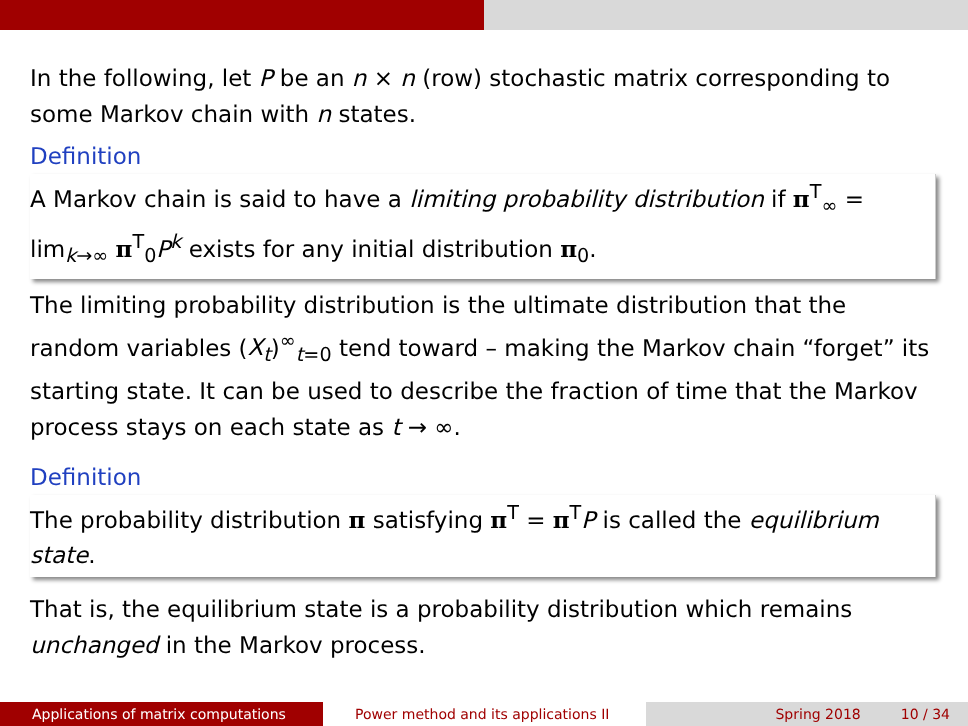In the following, let P be an n × n (row) stochastic matrix corresponding to some Markov chain with n states.
Definition
A Markov chain is said to have a limiting probability distribution if π<sup>T</sup><sub>∞</sub> = lim<sub>k→∞</sub> π<sup>T</sup><sub>0</sub>P<sup>k</sup> exists for any initial distribution π<sub>0</sub>.
The limiting probability distribution is the ultimate distribution that the random variables (X<sub>t</sub>)<sup>∞</sup><sub>t=0</sub> tend toward – making the Markov chain “forget” its starting state. It can be used to describe the fraction of time that the Markov process stays on each state as t → ∞.
Definition
The probability distribution π satisfying π<sup>T</sup> = π<sup>T</sup>P is called the equilibrium state.
That is, the equilibrium state is a probability distribution which remains unchanged in the Markov process.
Applications of matrix computations Power method and its applications II Spring 2018 10 / 34